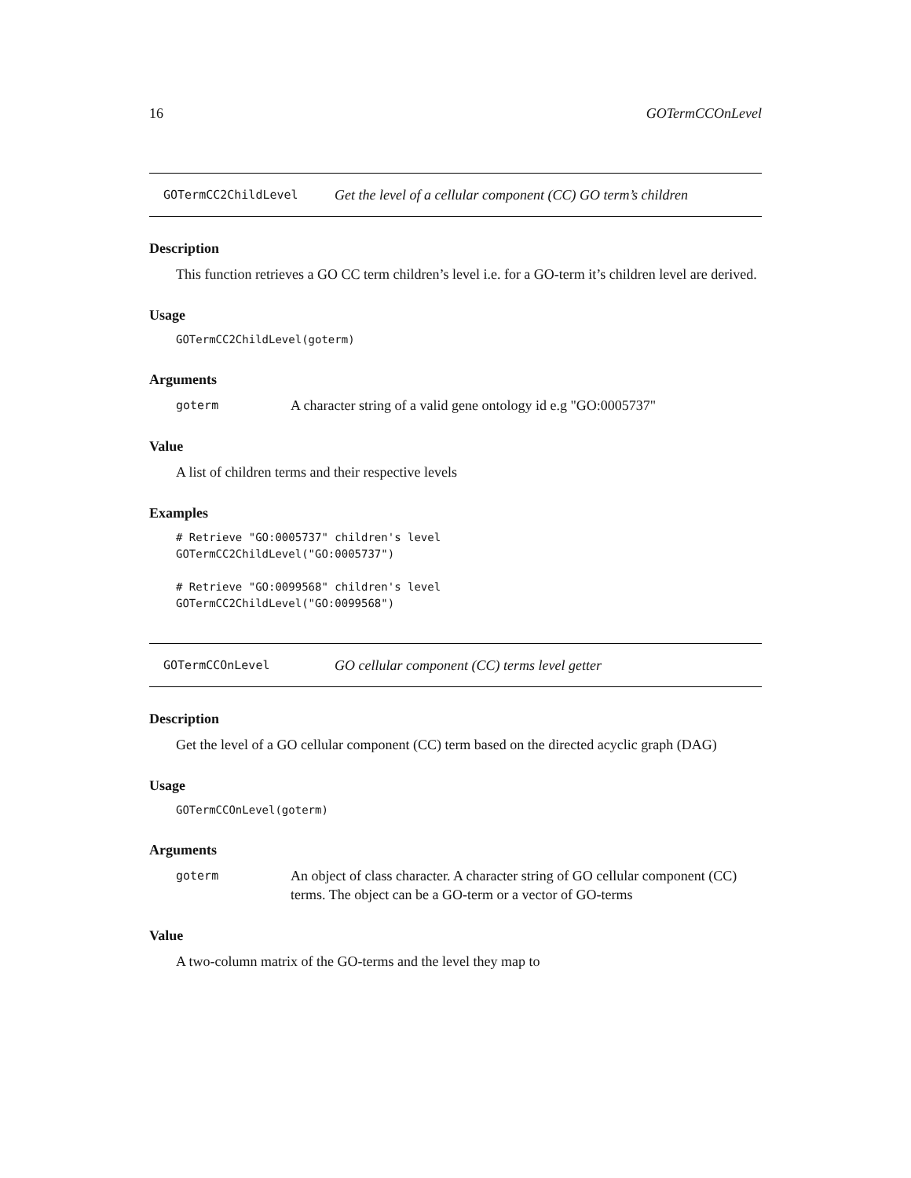16 GOTermCCOnLevel
GOTermCC2ChildLevel Get the level of a cellular component (CC) GO term’s children
Description
This function retrieves a GO CC term children’s level i.e. for a GO-term it’s children level are derived.
Usage
GOTermCC2ChildLevel(goterm)
Arguments
goterm A character string of a valid gene ontology id e.g "GO:0005737"
Value
A list of children terms and their respective levels
Examples
# Retrieve "GO:0005737" children's level
GOTermCC2ChildLevel("GO:0005737")

# Retrieve "GO:0099568" children's level
GOTermCC2ChildLevel("GO:0099568")
GOTermCCOnLevel GO cellular component (CC) terms level getter
Description
Get the level of a GO cellular component (CC) term based on the directed acyclic graph (DAG)
Usage
GOTermCCOnLevel(goterm)
Arguments
goterm An object of class character. A character string of GO cellular component (CC) terms. The object can be a GO-term or a vector of GO-terms
Value
A two-column matrix of the GO-terms and the level they map to